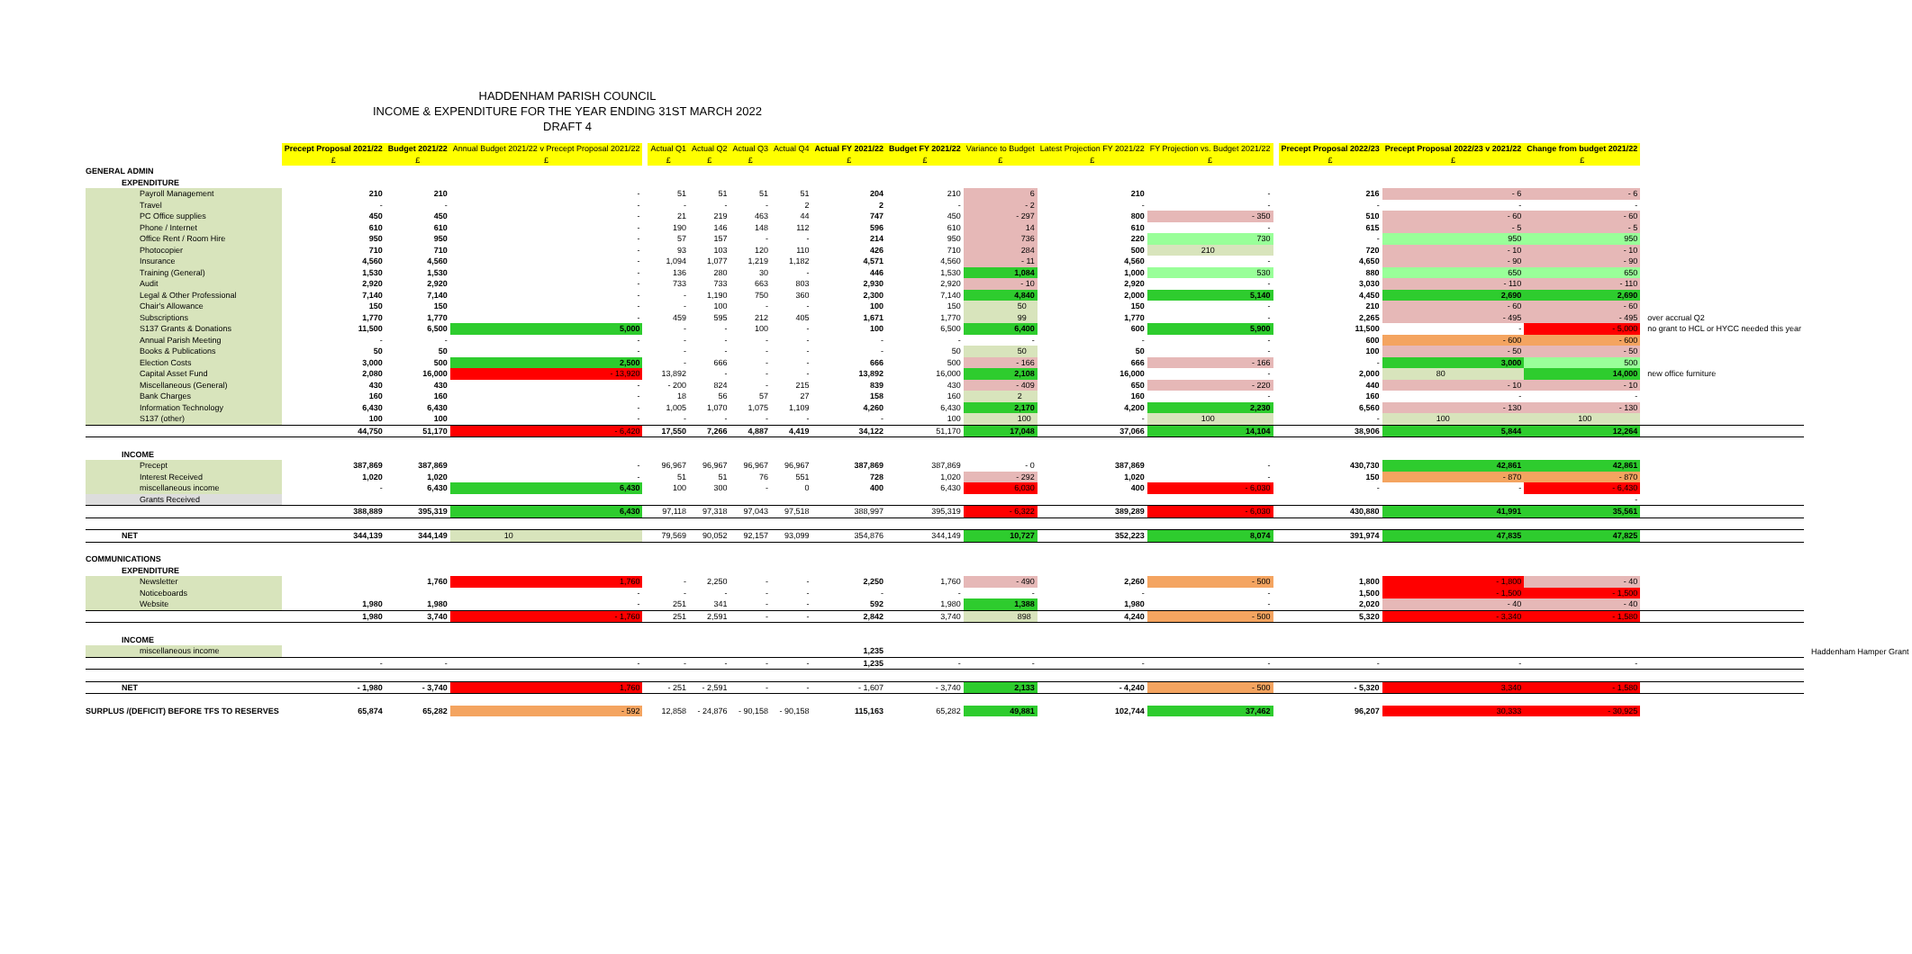HADDENHAM PARISH COUNCIL
INCOME & EXPENDITURE FOR THE YEAR ENDING 31ST MARCH 2022
DRAFT 4
| | Precept Proposal 2021/22 | Budget 2021/22 | Annual Budget 2021/22 v Precept Proposal 2021/22 | | Actual Q1 | Actual Q2 | Actual Q3 | Actual Q4 | Actual FY 2021/22 | Budget FY 2021/22 | Variance to Budget | Latest Projection FY 2021/22 | FY Projection vs. Budget 2021/22 | | Precept Proposal 2022/23 | Precept Proposal 2022/23 v 2021/22 | Change from budget 2021/22 | | |
| --- | --- | --- | --- | --- | --- | --- | --- | --- | --- | --- | --- | --- | --- | --- | --- | --- | --- | --- | --- |
| | £ | £ | £ | | £ | £ | £ | | £ | £ | £ | £ | £ | | £ | £ | £ | | |
| GENERAL ADMIN | | | | | | | | | | | | | | | | | | | |
| EXPENDITURE | | | | | | | | | | | | | | | | | | | |
| Payroll Management | 210 | 210 | - | | 51 | 51 | 51 | 51 | 204 | 210 | 6 | 210 | - | | 216 | - 6 | - 6 | | |
| Travel | - | - | - | | - | - | - | 2 | 2 | - | - 2 | - | - | | - | - | - | | |
| PC Office supplies | 450 | 450 | - | | 21 | 219 | 463 | 44 | 747 | 450 | - 297 | 800 | - 350 | | 510 | - 60 | - 60 | | |
| Phone / Internet | 610 | 610 | - | | 190 | 146 | 148 | 112 | 596 | 610 | 14 | 610 | - | | 615 | - 5 | - 5 | | |
| Office Rent / Room Hire | 950 | 950 | - | | 57 | 157 | - | - | 214 | 950 | 736 | 220 | 730 | | - | 950 | 950 | | |
| Photocopier | 710 | 710 | - | | 93 | 103 | 120 | 110 | 426 | 710 | 284 | 500 | 210 | | 720 | - 10 | - 10 | | |
| Insurance | 4,560 | 4,560 | - | | 1,094 | 1,077 | 1,219 | 1,182 | 4,571 | 4,560 | - 11 | 4,560 | - | | 4,650 | - 90 | - 90 | | |
| Training (General) | 1,530 | 1,530 | - | | 136 | 280 | 30 | - | 446 | 1,530 | 1,084 | 1,000 | 530 | | 880 | 650 | 650 | | |
| Audit | 2,920 | 2,920 | - | | 733 | 733 | 663 | 803 | 2,930 | 2,920 | - 10 | 2,920 | - | | 3,030 | - 110 | - 110 | | |
| Legal & Other Professional | 7,140 | 7,140 | - | | - | 1,190 | 750 | 360 | 2,300 | 7,140 | 4,840 | 2,000 | 5,140 | | 4,450 | 2,690 | 2,690 | | |
| Chair's Allowance | 150 | 150 | - | | - | 100 | - | - | 100 | 150 | 50 | 150 | - | | 210 | - 60 | - 60 | | |
| Subscriptions | 1,770 | 1,770 | - | | 459 | 595 | 212 | 405 | 1,671 | 1,770 | 99 | 1,770 | - | | 2,265 | - 495 | - 495 | over accrual Q2 | |
| S137 Grants & Donations | 11,500 | 6,500 | 5,000 | | - | - | 100 | - | 100 | 6,500 | 6,400 | 600 | 5,900 | | 11,500 | - | - 5,000 | no grant to HCL or HYCC needed this year | |
| Annual Parish Meeting | - | - | - | | - | - | - | - | - | - | - | - | - | | 600 | - 600 | - 600 | | |
| Books & Publications | 50 | 50 | - | | - | - | - | - | - | 50 | 50 | 50 | - | | 100 | - 50 | - 50 | | |
| Election Costs | 3,000 | 500 | 2,500 | | - | 666 | - | - | 666 | 500 | - 166 | 666 | - 166 | | - | 3,000 | 500 | | |
| Capital Asset Fund | 2,080 | 16,000 | - 13,920 | | 13,892 | - | - | - | 13,892 | 16,000 | 2,108 | 16,000 | - | | 2,000 | 80 | 14,000 | new office furniture | |
| Miscellaneous (General) | 430 | 430 | - | | - 200 | 824 | - | 215 | 839 | 430 | - 409 | 650 | - 220 | | 440 | - 10 | - 10 | | |
| Bank Charges | 160 | 160 | - | | 18 | 56 | 57 | 27 | 158 | 160 | 2 | 160 | - | | 160 | - | - | | |
| Information Technology | 6,430 | 6,430 | - | | 1,005 | 1,070 | 1,075 | 1,109 | 4,260 | 6,430 | 2,170 | 4,200 | 2,230 | | 6,560 | - 130 | - 130 | | |
| S137 (other) | 100 | 100 | - | | - | - | - | - | - | 100 | 100 | - | 100 | | - | 100 | 100 | | |
| | 44,750 | 51,170 | - 6,420 | | 17,550 | 7,266 | 4,887 | 4,419 | 34,122 | 51,170 | 17,048 | 37,066 | 14,104 | | 38,906 | 5,844 | 12,264 | | |
| INCOME | | | | | | | | | | | | | | | | | | | |
| Precept | 387,869 | 387,869 | - | | 96,967 | 96,967 | 96,967 | 96,967 | 387,869 | 387,869 | - 0 | 387,869 | - | | 430,730 | 42,861 | 42,861 | | |
| Interest Received | 1,020 | 1,020 | - | | 51 | 51 | 76 | 551 | 728 | 1,020 | - 292 | 1,020 | - | | 150 | - 870 | - 870 | | |
| miscellaneous income | - | 6,430 | 6,430 | | 100 | 300 | - | 0 | 400 | 6,430 | 6,030 | 400 | - 6,030 | | - | - | - 6,430 | | |
| Grants Received | | | | | | | | | | | | | | | | | - | | |
| | 388,889 | 395,319 | 6,430 | | 97,118 | 97,318 | 97,043 | 97,518 | 388,997 | 395,319 | - 6,322 | 389,289 | - 6,030 | | 430,880 | 41,991 | 35,561 | | |
| NET | 344,139 | 344,149 | 10 | | 79,569 | 90,052 | 92,157 | 93,099 | 354,876 | 344,149 | 10,727 | 352,223 | 8,074 | | 391,974 | 47,835 | 47,825 | | |
| COMMUNICATIONS | | | | | | | | | | | | | | | | | | | |
| EXPENDITURE | | | | | | | | | | | | | | | | | | | |
| Newsletter | | 1,760 | 1,760 | | - | 2,250 | - | - | 2,250 | 1,760 | - 490 | 2,260 | - 500 | | 1,800 | - 1,800 | - 40 | | |
| Noticeboards | | | - | | - | - | - | - | - | - | - | - | - | | 1,500 | - 1,500 | - 1,500 | | |
| Website | 1,980 | 1,980 | - | | 251 | 341 | - | - | 592 | 1,980 | 1,388 | 1,980 | - | | 2,020 | - 40 | - 40 | | |
| | 1,980 | 3,740 | - 1,760 | | 251 | 2,591 | - | - | 2,842 | 3,740 | 898 | 4,240 | - 500 | | 5,320 | - 3,340 | - 1,580 | | |
| INCOME | | | | | | | | | | | | | | | | | | | |
| miscellaneous income | | | | | | | | | 1,235 | | | | | | | | | | Haddenham Hamper Grant |
| | - | - | - | | - | - | - | - | 1,235 | - | - | - | - | | - | - | - | | |
| NET | - 1,980 | - 3,740 | 1,760 | | - 251 | - 2,591 | - | - | - 1,607 | - 3,740 | 2,133 | - 4,240 | - 500 | | - 5,320 | 3,340 | - 1,580 | | |
| SURPLUS /(DEFICIT) BEFORE TFS TO RESERVES | 65,874 | 65,282 | - 592 | | 12,858 | - 24,876 | - 90,158 | - 90,158 | 115,163 | 65,282 | 49,881 | 102,744 | 37,462 | | 96,207 | 30,333 | - 30,925 | | |